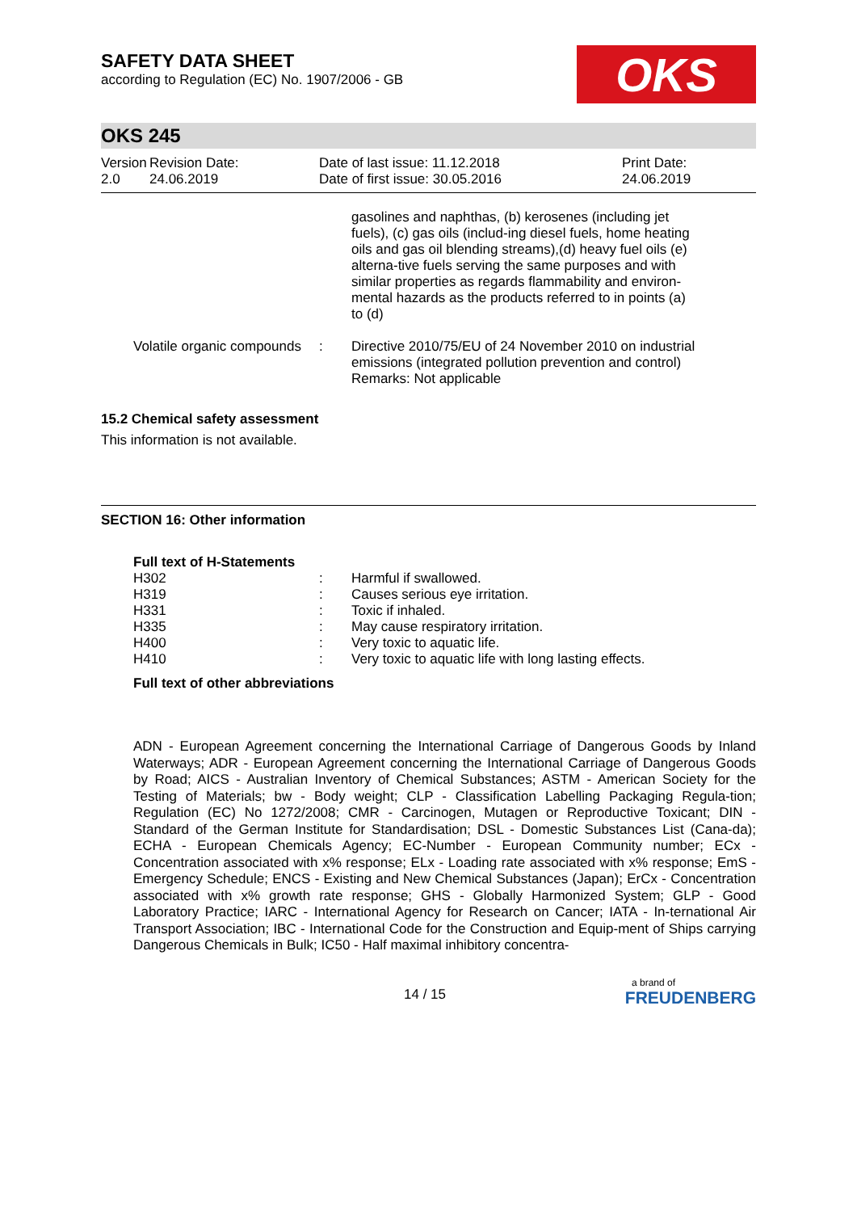SAFETY DATA SHEET
according to Regulation (EC) No. 1907/2006 - GB
OKS
OKS 245
Version
2.0
Revision Date:
24.06.2019
Date of last issue: 11.12.2018
Date of first issue: 30.05.2016
Print Date:
24.06.2019
| | | gasolines and naphthas, (b) kerosenes (including jet fuels), (c) gas oils (includ-ing diesel fuels, home heating oils and gas oil blending streams),(d) heavy fuel oils (e) alterna-tive fuels serving the same purposes and with similar properties as regards flammability and environ-mental hazards as the products referred to in points (a) to (d) |
| Volatile organic compounds | : | Directive 2010/75/EU of 24 November 2010 on industrial emissions (integrated pollution prevention and control) Remarks: Not applicable |
15.2 Chemical safety assessment
This information is not available.
SECTION 16: Other information
Full text of H-Statements
| H302 | : | Harmful if swallowed. |
| H319 | : | Causes serious eye irritation. |
| H331 | : | Toxic if inhaled. |
| H335 | : | May cause respiratory irritation. |
| H400 | : | Very toxic to aquatic life. |
| H410 | : | Very toxic to aquatic life with long lasting effects. |
Full text of other abbreviations
ADN - European Agreement concerning the International Carriage of Dangerous Goods by Inland Waterways; ADR - European Agreement concerning the International Carriage of Dangerous Goods by Road; AICS - Australian Inventory of Chemical Substances; ASTM - American Society for the Testing of Materials; bw - Body weight; CLP - Classification Labelling Packaging Regula-tion; Regulation (EC) No 1272/2008; CMR - Carcinogen, Mutagen or Reproductive Toxicant; DIN - Standard of the German Institute for Standardisation; DSL - Domestic Substances List (Cana-da); ECHA - European Chemicals Agency; EC-Number - European Community number; ECx - Concentration associated with x% response; ELx - Loading rate associated with x% response; EmS - Emergency Schedule; ENCS - Existing and New Chemical Substances (Japan); ErCx - Concentration associated with x% growth rate response; GHS - Globally Harmonized System; GLP - Good Laboratory Practice; IARC - International Agency for Research on Cancer; IATA - In-ternational Air Transport Association; IBC - International Code for the Construction and Equip-ment of Ships carrying Dangerous Chemicals in Bulk; IC50 - Half maximal inhibitory concentra-
14 / 15
a brand of
FREUDENBERG